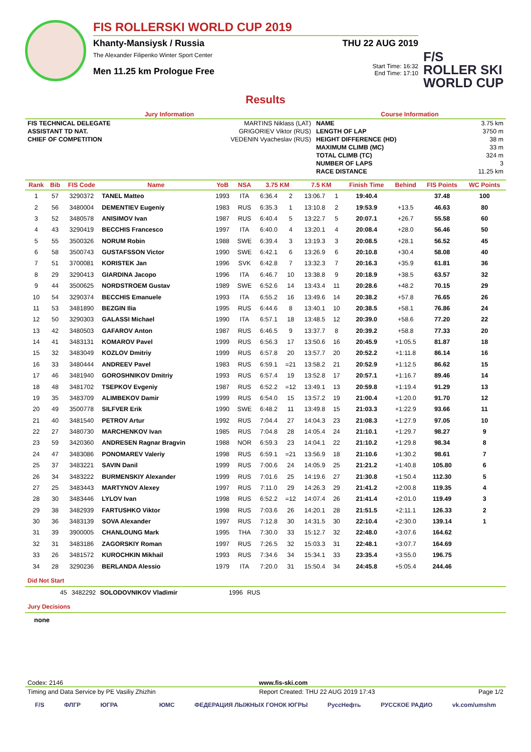FIS ROLLERSKI WORLD CUP 2019
Khanty-Mansiysk / Russia THU 22 AUG 2019
The Alexander Filipenko Winter Sport Center
Men 11.25 km Prologue Free Start Time: 16:32
End Time: 17:10
F/S
ROLLER SKI WORLD CUP
Results
| Jury Information | | Course Information | |
| FIS TECHNICAL DELEGATE | MARTINS Niklass (LAT) | NAME | 3.75 km |
| ASSISTANT TD NAT. | GRIGORIEV Viktor (RUS) | LENGTH OF LAP | 3750 m |
| CHIEF OF COMPETITION | VEDENIN Vyacheslav (RUS) | HEIGHT DIFFERENCE (HD) | 38 m |
| | | MAXIMUM CLIMB (MC) | 33 m |
| | | TOTAL CLIMB (TC) | 324 m |
| | | NUMBER OF LAPS | 3 |
| | | RACE DISTANCE | 11.25 km |
| Rank | Bib | FIS Code | Name | YoB | NSA | 3.75 KM | | 7.5 KM | | Finish Time | Behind | FIS Points | WC Points |
| --- | --- | --- | --- | --- | --- | --- | --- | --- | --- | --- | --- | --- | --- |
| 1 | 57 | 3290372 | TANEL Matteo | 1993 | ITA | 6:36.4 | 2 | 13:06.7 | 1 | 19:40.4 | | 37.48 | 100 |
| 2 | 56 | 3480004 | DEMENTIEV Eugeniy | 1983 | RUS | 6:35.3 | 1 | 13:10.8 | 2 | 19:53.9 | +13.5 | 46.63 | 80 |
| 3 | 52 | 3480578 | ANISIMOV Ivan | 1987 | RUS | 6:40.4 | 5 | 13:22.7 | 5 | 20:07.1 | +26.7 | 55.58 | 60 |
| 4 | 43 | 3290419 | BECCHIS Francesco | 1997 | ITA | 6:40.0 | 4 | 13:20.1 | 4 | 20:08.4 | +28.0 | 56.46 | 50 |
| 5 | 55 | 3500326 | NORUM Robin | 1988 | SWE | 6:39.4 | 3 | 13:19.3 | 3 | 20:08.5 | +28.1 | 56.52 | 45 |
| 6 | 58 | 3500743 | GUSTAFSSON Victor | 1990 | SWE | 6:42.1 | 6 | 13:26.9 | 6 | 20:10.8 | +30.4 | 58.08 | 40 |
| 7 | 51 | 3700081 | KORISTEK Jan | 1996 | SVK | 6:42.8 | 7 | 13:32.3 | 7 | 20:16.3 | +35.9 | 61.81 | 36 |
| 8 | 29 | 3290413 | GIARDINA Jacopo | 1996 | ITA | 6:46.7 | 10 | 13:38.8 | 9 | 20:18.9 | +38.5 | 63.57 | 32 |
| 9 | 44 | 3500625 | NORDSTROEM Gustav | 1989 | SWE | 6:52.6 | 14 | 13:43.4 | 11 | 20:28.6 | +48.2 | 70.15 | 29 |
| 10 | 54 | 3290374 | BECCHIS Emanuele | 1993 | ITA | 6:55.2 | 16 | 13:49.6 | 14 | 20:38.2 | +57.8 | 76.65 | 26 |
| 11 | 53 | 3481890 | BEZGIN Ilia | 1995 | RUS | 6:44.6 | 8 | 13:40.1 | 10 | 20:38.5 | +58.1 | 76.86 | 24 |
| 12 | 50 | 3290303 | GALASSI Michael | 1990 | ITA | 6:57.1 | 18 | 13:48.5 | 12 | 20:39.0 | +58.6 | 77.20 | 22 |
| 13 | 42 | 3480503 | GAFAROV Anton | 1987 | RUS | 6:46.5 | 9 | 13:37.7 | 8 | 20:39.2 | +58.8 | 77.33 | 20 |
| 14 | 41 | 3483131 | KOMAROV Pavel | 1999 | RUS | 6:56.3 | 17 | 13:50.6 | 16 | 20:45.9 | +1:05.5 | 81.87 | 18 |
| 15 | 32 | 3483049 | KOZLOV Dmitriy | 1999 | RUS | 6:57.8 | 20 | 13:57.7 | 20 | 20:52.2 | +1:11.8 | 86.14 | 16 |
| 16 | 33 | 3480444 | ANDREEV Pavel | 1983 | RUS | 6:59.1 | =21 | 13:58.2 | 21 | 20:52.9 | +1:12.5 | 86.62 | 15 |
| 17 | 46 | 3481940 | GOROSHNIKOV Dmitriy | 1993 | RUS | 6:57.4 | 19 | 13:52.8 | 17 | 20:57.1 | +1:16.7 | 89.46 | 14 |
| 18 | 48 | 3481702 | TSEPKOV Evgeniy | 1987 | RUS | 6:52.2 | =12 | 13:49.1 | 13 | 20:59.8 | +1:19.4 | 91.29 | 13 |
| 19 | 35 | 3483709 | ALIMBEKOV Damir | 1999 | RUS | 6:54.0 | 15 | 13:57.2 | 19 | 21:00.4 | +1:20.0 | 91.70 | 12 |
| 20 | 49 | 3500778 | SILFVER Erik | 1990 | SWE | 6:48.2 | 11 | 13:49.8 | 15 | 21:03.3 | +1:22.9 | 93.66 | 11 |
| 21 | 40 | 3481540 | PETROV Artur | 1992 | RUS | 7:04.4 | 27 | 14:04.3 | 23 | 21:08.3 | +1:27.9 | 97.05 | 10 |
| 22 | 27 | 3480730 | MARCHENKOV Ivan | 1985 | RUS | 7:04.8 | 28 | 14:05.4 | 24 | 21:10.1 | +1:29.7 | 98.27 | 9 |
| 23 | 59 | 3420360 | ANDRESEN Ragnar Bragvin | 1988 | NOR | 6:59.3 | 23 | 14:04.1 | 22 | 21:10.2 | +1:29.8 | 98.34 | 8 |
| 24 | 47 | 3483086 | PONOMAREV Valeriy | 1998 | RUS | 6:59.1 | =21 | 13:56.9 | 18 | 21:10.6 | +1:30.2 | 98.61 | 7 |
| 25 | 37 | 3483221 | SAVIN Danil | 1999 | RUS | 7:00.6 | 24 | 14:05.9 | 25 | 21:21.2 | +1:40.8 | 105.80 | 6 |
| 26 | 34 | 3483222 | BURMENSKIY Alexander | 1999 | RUS | 7:01.6 | 25 | 14:19.6 | 27 | 21:30.8 | +1:50.4 | 112.30 | 5 |
| 27 | 25 | 3483443 | MARTYNOV Alexey | 1997 | RUS | 7:11.0 | 29 | 14:26.3 | 29 | 21:41.2 | +2:00.8 | 119.35 | 4 |
| 28 | 30 | 3483446 | LYLOV Ivan | 1998 | RUS | 6:52.2 | =12 | 14:07.4 | 26 | 21:41.4 | +2:01.0 | 119.49 | 3 |
| 29 | 38 | 3482939 | FARTUSHKO Viktor | 1998 | RUS | 7:03.6 | 26 | 14:20.1 | 28 | 21:51.5 | +2:11.1 | 126.33 | 2 |
| 30 | 36 | 3483139 | SOVA Alexander | 1997 | RUS | 7:12.8 | 30 | 14:31.5 | 30 | 22:10.4 | +2:30.0 | 139.14 | 1 |
| 31 | 39 | 3900005 | CHANLOUNG Mark | 1995 | THA | 7:30.0 | 33 | 15:12.7 | 32 | 22:48.0 | +3:07.6 | 164.62 | |
| 32 | 31 | 3483186 | ZAGORSKIY Roman | 1997 | RUS | 7:26.5 | 32 | 15:03.3 | 31 | 22:48.1 | +3:07.7 | 164.69 | |
| 33 | 26 | 3481572 | KUROCHKIN Mikhail | 1993 | RUS | 7:34.6 | 34 | 15:34.1 | 33 | 23:35.4 | +3:55.0 | 196.75 | |
| 34 | 28 | 3290236 | BERLANDA Alessio | 1979 | ITA | 7:20.0 | 31 | 15:50.4 | 34 | 24:45.8 | +5:05.4 | 244.46 | |
Did Not Start
| | 45 | 3482292 | SOLODOVNIKOV Vladimir | 1996 | RUS | |
Jury Decisions
none
Codex: 2146 www.fis-ski.com
Timing and Data Service by PE Vasiliy Zhizhin Report Created: THU 22 AUG 2019 17:43 Page 1/2
F/S ФЛГР ЮГРА ЮМС ФЕДЕРАЦИЯ ЛЫЖНЫХ ГОНОК ЮГРЫ РуссНефть РУССКОЕ РАДИО vk.com/umshm